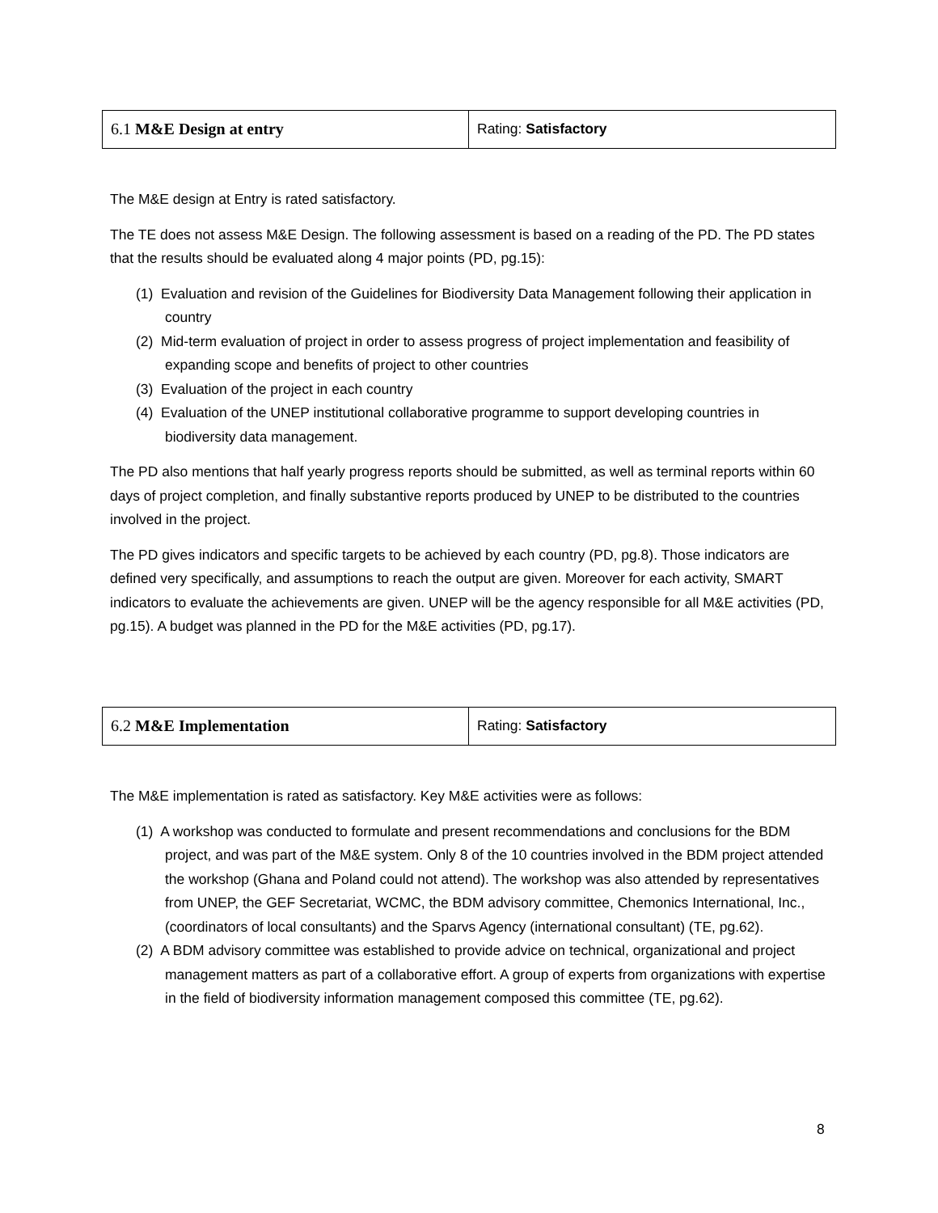| 6.1 M&E Design at entry | Rating: Satisfactory |
The M&E design at Entry is rated satisfactory.
The TE does not assess M&E Design. The following assessment is based on a reading of the PD. The PD states that the results should be evaluated along 4 major points (PD, pg.15):
(1) Evaluation and revision of the Guidelines for Biodiversity Data Management following their application in country
(2) Mid-term evaluation of project in order to assess progress of project implementation and feasibility of expanding scope and benefits of project to other countries
(3) Evaluation of the project in each country
(4) Evaluation of the UNEP institutional collaborative programme to support developing countries in biodiversity data management.
The PD also mentions that half yearly progress reports should be submitted, as well as terminal reports within 60 days of project completion, and finally substantive reports produced by UNEP to be distributed to the countries involved in the project.
The PD gives indicators and specific targets to be achieved by each country (PD, pg.8). Those indicators are defined very specifically, and assumptions to reach the output are given. Moreover for each activity, SMART indicators to evaluate the achievements are given. UNEP will be the agency responsible for all M&E activities (PD, pg.15). A budget was planned in the PD for the M&E activities (PD, pg.17).
| 6.2 M&E Implementation | Rating: Satisfactory |
The M&E implementation is rated as satisfactory. Key M&E activities were as follows:
(1) A workshop was conducted to formulate and present recommendations and conclusions for the BDM project, and was part of the M&E system. Only 8 of the 10 countries involved in the BDM project attended the workshop (Ghana and Poland could not attend). The workshop was also attended by representatives from UNEP, the GEF Secretariat, WCMC, the BDM advisory committee, Chemonics International, Inc., (coordinators of local consultants) and the Sparvs Agency (international consultant) (TE, pg.62).
(2) A BDM advisory committee was established to provide advice on technical, organizational and project management matters as part of a collaborative effort. A group of experts from organizations with expertise in the field of biodiversity information management composed this committee (TE, pg.62).
8